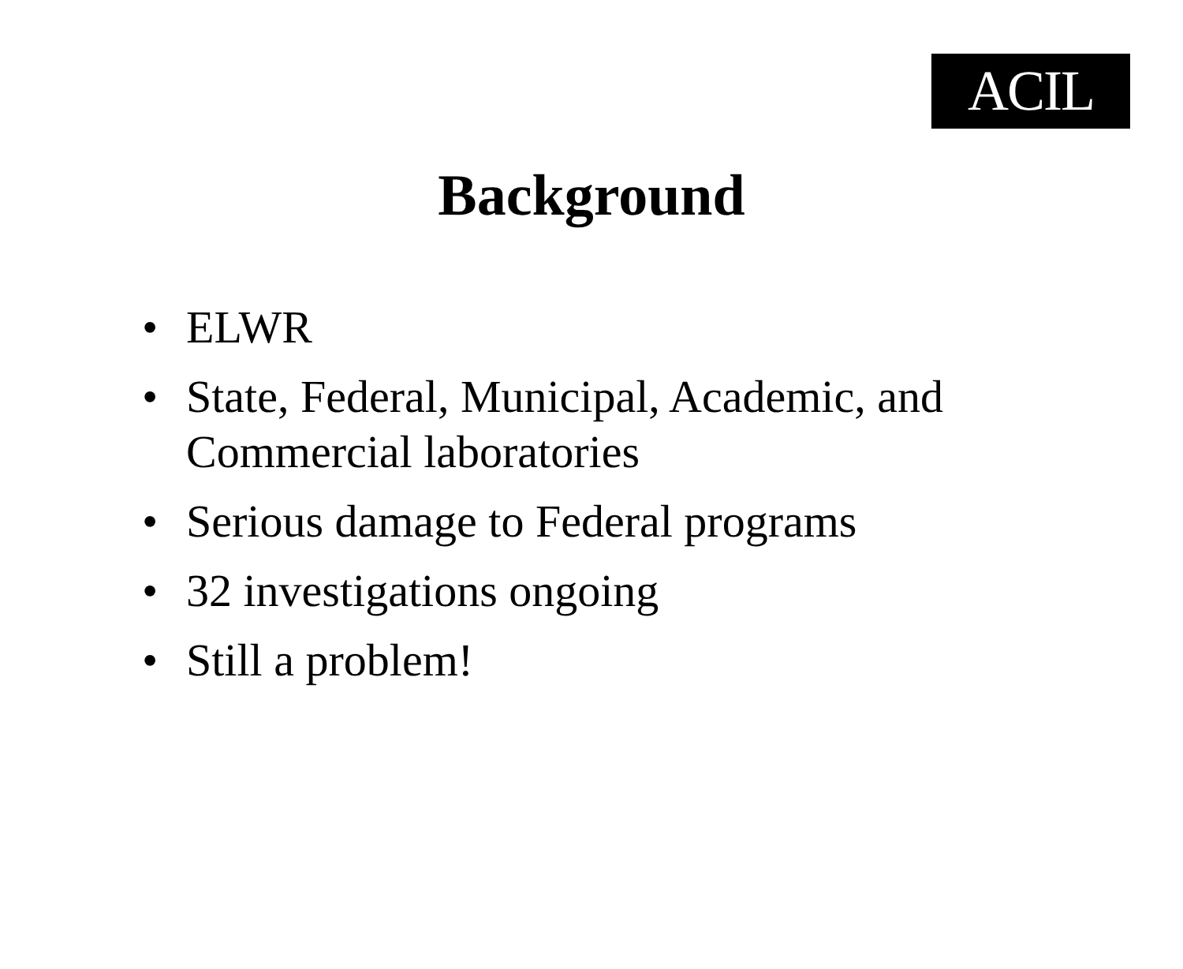ACIL
Background
• ELWR
• State, Federal, Municipal, Academic, and Commercial laboratories
• Serious damage to Federal programs
• 32 investigations ongoing
• Still a problem!